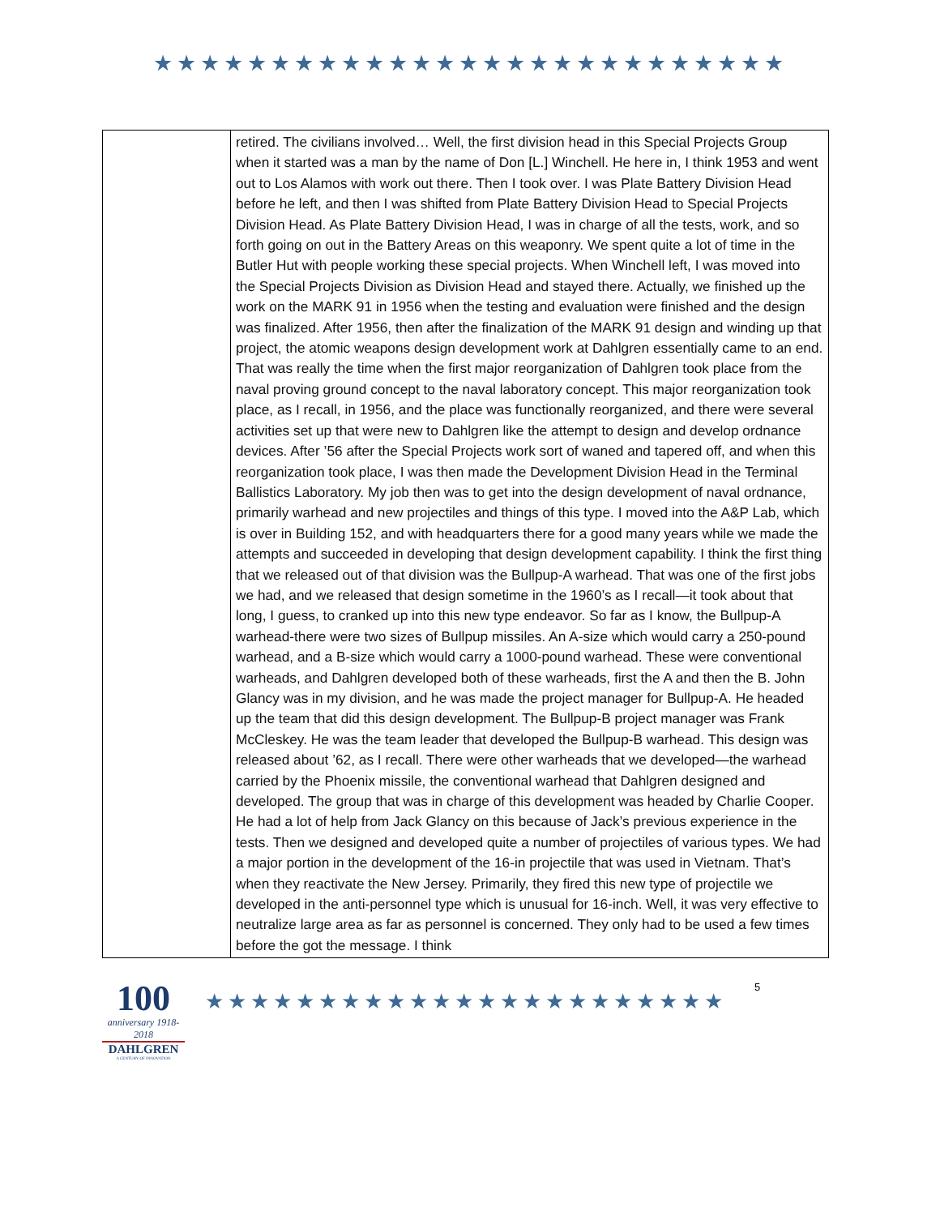★★★★★★★★★★★★★★★★★★★★★★★★★★★
| | retired. The civilians involved… Well, the first division head in this Special Projects Group when it started was a man by the name of Don [L.] Winchell. He here in, I think 1953 and went out to Los Alamos with work out there. Then I took over. I was Plate Battery Division Head before he left, and then I was shifted from Plate Battery Division Head to Special Projects Division Head. As Plate Battery Division Head, I was in charge of all the tests, work, and so forth going on out in the Battery Areas on this weaponry. We spent quite a lot of time in the Butler Hut with people working these special projects. When Winchell left, I was moved into the Special Projects Division as Division Head and stayed there. Actually, we finished up the work on the MARK 91 in 1956 when the testing and evaluation were finished and the design was finalized. After 1956, then after the finalization of the MARK 91 design and winding up that project, the atomic weapons design development work at Dahlgren essentially came to an end. That was really the time when the first major reorganization of Dahlgren took place from the naval proving ground concept to the naval laboratory concept. This major reorganization took place, as I recall, in 1956, and the place was functionally reorganized, and there were several activities set up that were new to Dahlgren like the attempt to design and develop ordnance devices. After ’56 after the Special Projects work sort of waned and tapered off, and when this reorganization took place, I was then made the Development Division Head in the Terminal Ballistics Laboratory. My job then was to get into the design development of naval ordnance, primarily warhead and new projectiles and things of this type. I moved into the A&P Lab, which is over in Building 152, and with headquarters there for a good many years while we made the attempts and succeeded in developing that design development capability. I think the first thing that we released out of that division was the Bullpup-A warhead. That was one of the first jobs we had, and we released that design sometime in the 1960’s as I recall—it took about that long, I guess, to cranked up into this new type endeavor. So far as I know, the Bullpup-A warhead-there were two sizes of Bullpup missiles. An A-size which would carry a 250-pound warhead, and a B-size which would carry a 1000-pound warhead. These were conventional warheads, and Dahlgren developed both of these warheads, first the A and then the B. John Glancy was in my division, and he was made the project manager for Bullpup-A. He headed up the team that did this design development. The Bullpup-B project manager was Frank McCleskey. He was the team leader that developed the Bullpup-B warhead. This design was released about ’62, as I recall. There were other warheads that we developed—the warhead carried by the Phoenix missile, the conventional warhead that Dahlgren designed and developed. The group that was in charge of this development was headed by Charlie Cooper. He had a lot of help from Jack Glancy on this because of Jack’s previous experience in the tests. Then we designed and developed quite a number of projectiles of various types. We had a major portion in the development of the 16-in projectile that was used in Vietnam. That’s when they reactivate the New Jersey. Primarily, they fired this new type of projectile we developed in the anti-personnel type which is unusual for 16-inch. Well, it was very effective to neutralize large area as far as personnel is concerned. They only had to be used a few times before the got the message. I think |
100
anniversary 1918-2018
DAHLGREN
A CENTURY OF INNOVATION
★★★★★★★★★★★★★★★★★★★★★★★
5